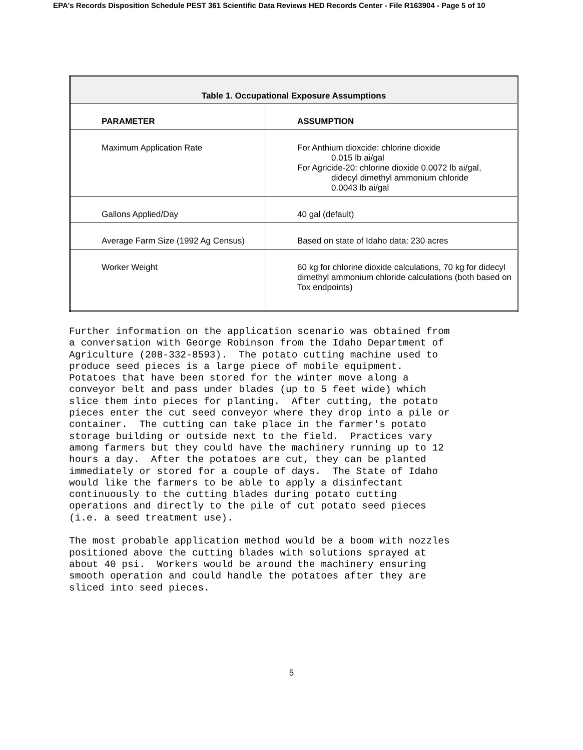EPA's Records Disposition Schedule PEST 361 Scientific Data Reviews HED Records Center - File R163904 - Page 5 of 10
| Table 1. Occupational Exposure Assumptions | |
| PARAMETER | ASSUMPTION |
| Maximum Application Rate | For Anthium dioxcide: chlorine dioxide 0.015 lb ai/gal For Agricide-20: chlorine dioxide 0.0072 lb ai/gal, didecyl dimethyl ammonium chloride 0.0043 lb ai/gal |
| Gallons Applied/Day | 40 gal (default) |
| Average Farm Size (1992 Ag Census) | Based on state of Idaho data: 230 acres |
| Worker Weight | 60 kg for chlorine dioxide calculations, 70 kg for didecyl dimethyl ammonium chloride calculations (both based on Tox endpoints) |
Further information on the application scenario was obtained from a conversation with George Robinson from the Idaho Department of Agriculture (208-332-8593). The potato cutting machine used to produce seed pieces is a large piece of mobile equipment. Potatoes that have been stored for the winter move along a conveyor belt and pass under blades (up to 5 feet wide) which slice them into pieces for planting. After cutting, the potato pieces enter the cut seed conveyor where they drop into a pile or container. The cutting can take place in the farmer's potato storage building or outside next to the field. Practices vary among farmers but they could have the machinery running up to 12 hours a day. After the potatoes are cut, they can be planted immediately or stored for a couple of days. The State of Idaho would like the farmers to be able to apply a disinfectant continuously to the cutting blades during potato cutting operations and directly to the pile of cut potato seed pieces (i.e. a seed treatment use). The most probable application method would be a boom with nozzles positioned above the cutting blades with solutions sprayed at about 40 psi. Workers would be around the machinery ensuring smooth operation and could handle the potatoes after they are sliced into seed pieces.
5